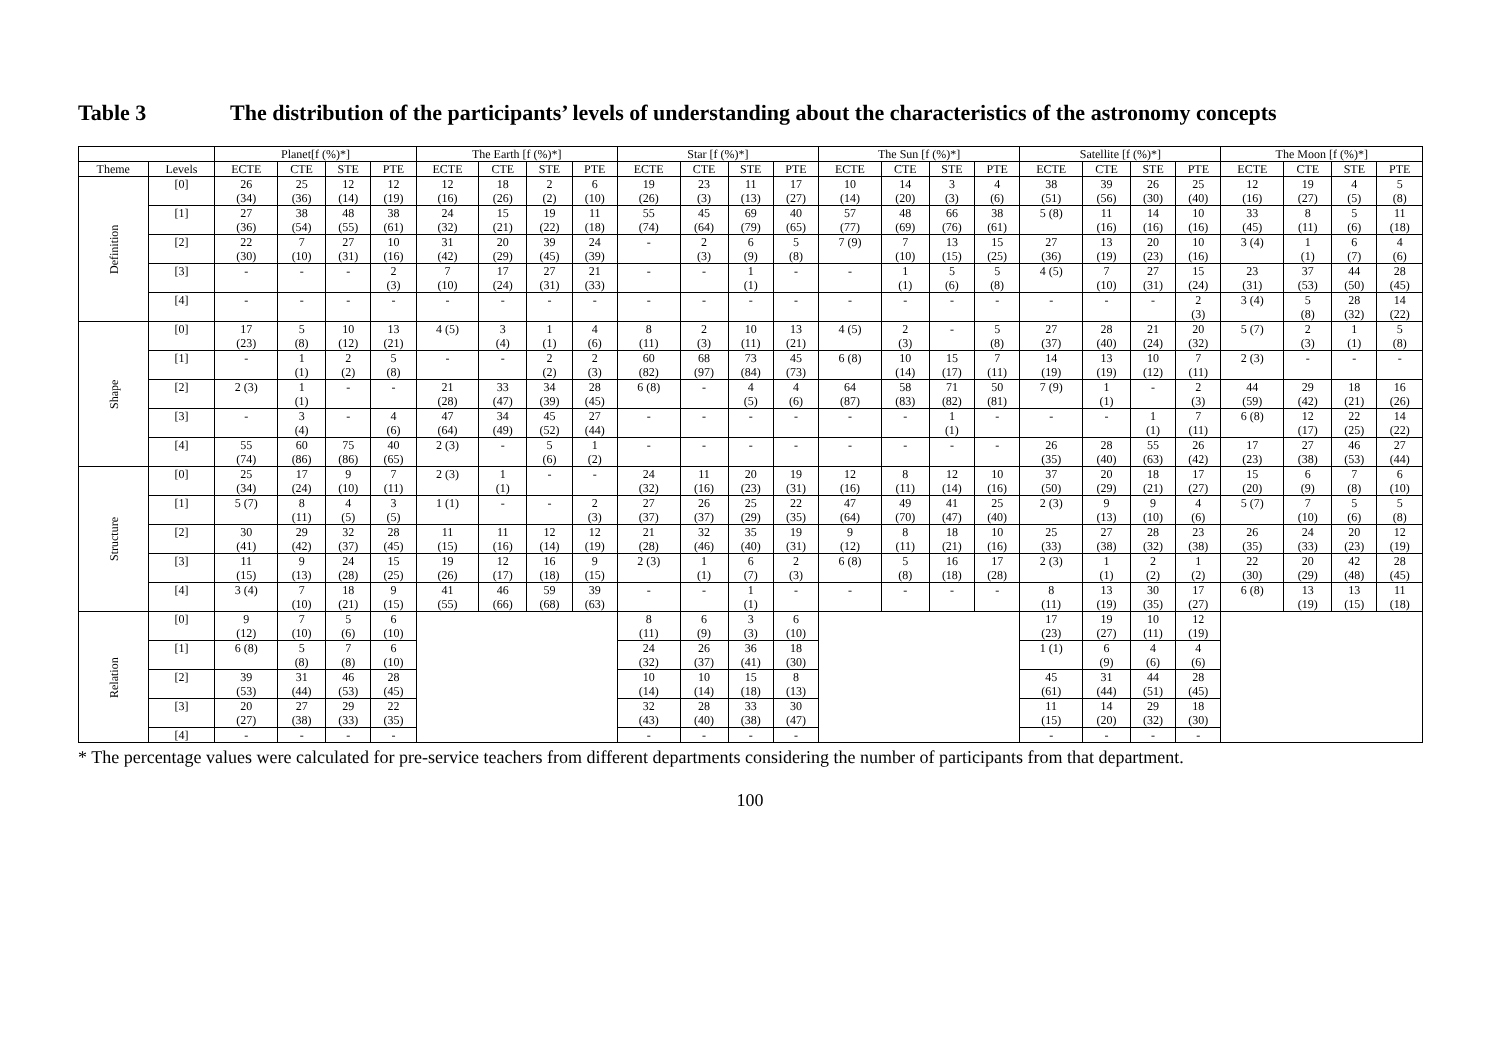Table 3 The distribution of the participants’ levels of understanding about the characteristics of the astronomy concepts
| | | Planet[f (%)*] | | | | The Earth [f (%)*] | | | | Star [f (%)*] | | | | The Sun [f (%)*] | | | | Satellite [f (%)*] | | | | The Moon [f (%)*] | | | |
| --- | --- | --- | --- | --- | --- | --- | --- | --- | --- | --- | --- | --- | --- | --- | --- | --- | --- | --- | --- | --- | --- | --- | --- | --- | --- |
| Theme | Levels | ECTE | CTE | STE | PTE | ECTE | CTE | STE | PTE | ECTE | CTE | STE | PTE | ECTE | CTE | STE | PTE | ECTE | CTE | STE | PTE | ECTE | CTE | STE | PTE |
| Definition | [0] | 26 (34) | 25 (36) | 12 (14) | 12 (19) | 12 (16) | 18 (26) | 2 (2) | 6 (10) | 19 (26) | 23 (3) | 11 (13) | 17 (27) | 10 (14) | 14 (20) | 3 (3) | 4 (6) | 38 (51) | 39 (56) | 26 (30) | 25 (40) | 12 (16) | 19 (27) | 4 (5) | 5 (8) |
| | [1] | 27 (36) | 38 (54) | 48 (55) | 38 (61) | 24 (32) | 15 (21) | 19 (22) | 11 (18) | 55 (74) | 45 (64) | 69 (79) | 40 (65) | 57 (77) | 48 (69) | 66 (76) | 38 (61) | 5 (8) | 11 (16) | 14 (16) | 10 (16) | 33 (45) | 8 (11) | 5 (6) | 11 (18) |
| | [2] | 22 (30) | 7 (10) | 27 (31) | 10 (16) | 31 (42) | 20 (29) | 39 (45) | 24 (39) | - | 2 (3) | 6 (9) | 5 (8) | 7 (9) | 7 (10) | 13 (15) | 15 (25) | 27 (36) | 13 (19) | 20 (23) | 10 (16) | 3 (4) | 1 (1) | 6 (7) | 4 (6) |
| | [3] | - | - | - | 2 (3) | 7 (10) | 17 (24) | 27 (31) | 21 (33) | - | - | 1 (1) | - | - | 1 (1) | 5 (6) | 5 (8) | 4 (5) | 7 (10) | 27 (31) | 15 (24) | 23 (31) | 37 (53) | 44 (50) | 28 (45) |
| | [4] | - | - | - | - | - | - | - | - | - | - | - | - | - | - | - | - | - | - | - | 2 (3) | 3 (4) | 5 (8) | 28 (32) | 14 (22) |
| Shape | [0] | 17 (23) | 5 (8) | 10 (12) | 13 (21) | 4 (5) | 3 (4) | 1 (1) | 4 (6) | 8 (11) | 2 (3) | 10 (11) | 13 (21) | 4 (5) | 2 (3) | - | 5 (8) | 27 (37) | 28 (40) | 21 (24) | 20 (32) | 5 (7) | 2 (3) | 1 (1) | 5 (8) |
| | [1] | - | 1 (1) | 2 (2) | 5 (8) | - | - | 2 (2) | 2 (3) | 60 (82) | 68 (97) | 73 (84) | 45 (73) | 6 (8) | 10 (14) | 15 (17) | 7 (11) | 14 (19) | 13 (19) | 10 (12) | 7 (11) | 2 (3) | - | - | - |
| | [2] | 2 (3) | 1 (1) | - | - | 21 (28) | 33 (47) | 34 (39) | 28 (45) | 6 (8) | - | 4 (5) | 4 (6) | 64 (87) | 58 (83) | 71 (82) | 50 (81) | 7 (9) | 1 (1) | - | 2 (3) | 44 (59) | 29 (42) | 18 (21) | 16 (26) |
| | [3] | - | 3 (4) | - | 4 (6) | 47 (64) | 34 (49) | 45 (52) | 27 (44) | - | - | - | - | - | - | 1 (1) | - | - | - | 1 (1) | 7 (11) | 6 (8) | 12 (17) | 22 (25) | 14 (22) |
| | [4] | 55 (74) | 60 (86) | 75 (86) | 40 (65) | 2 (3) | - | 5 (6) | 1 (2) | - | - | - | - | - | - | - | - | 26 (35) | 28 (40) | 55 (63) | 26 (42) | 17 (23) | 27 (38) | 46 (53) | 27 (44) |
| Structure | [0] | 25 (34) | 17 (24) | 9 (10) | 7 (11) | 2 (3) | 1 (1) | - | - | 24 (32) | 11 (16) | 20 (23) | 19 (31) | 12 (16) | 8 (11) | 12 (14) | 10 (16) | 37 (50) | 20 (29) | 18 (21) | 17 (27) | 15 (20) | 6 (9) | 7 (8) | 6 (10) |
| | [1] | 5 (7) | 8 (11) | 4 (5) | 3 (5) | 1 (1) | - | - | 2 (3) | 27 (37) | 26 (37) | 25 (29) | 22 (35) | 47 (64) | 49 (70) | 41 (47) | 25 (40) | 2 (3) | 9 (13) | 9 (10) | 4 (6) | 5 (7) | 7 (10) | 5 (6) | 5 (8) |
| | [2] | 30 (41) | 29 (42) | 32 (37) | 28 (45) | 11 (15) | 11 (16) | 12 (14) | 12 (19) | 21 (28) | 32 (46) | 35 (40) | 19 (31) | 9 (12) | 8 (11) | 18 (21) | 10 (16) | 25 (33) | 27 (38) | 28 (32) | 23 (38) | 26 (35) | 24 (33) | 20 (23) | 12 (19) |
| | [3] | 11 (15) | 9 (13) | 24 (28) | 15 (25) | 19 (26) | 12 (17) | 16 (18) | 9 (15) | 2 (3) | 1 (1) | 6 (7) | 2 (3) | 6 (8) | 5 (8) | 16 (18) | 17 (28) | 2 (3) | 1 (1) | 2 (2) | 1 (2) | 22 (30) | 20 (29) | 42 (48) | 28 (45) |
| | [4] | 3 (4) | 7 (10) | 18 (21) | 9 (15) | 41 (55) | 46 (66) | 59 (68) | 39 (63) | - | - | 1 (1) | - | - | - | - | - | 8 (11) | 13 (19) | 30 (35) | 17 (27) | 6 (8) | 13 (19) | 13 (15) | 11 (18) |
| Relation | [0] | 9 (12) | 7 (10) | 5 (6) | 6 (10) | | | | | 8 (11) | 6 (9) | 3 (3) | 6 (10) | | | | | 17 (23) | 19 (27) | 10 (11) | 12 (19) | | | | |
| | [1] | 6 (8) | 5 (8) | 7 (8) | 6 (10) | | | | | 24 (32) | 26 (37) | 36 (41) | 18 (30) | | | | | 1 (1) | 6 (9) | 4 (6) | 4 (6) | | | | |
| | [2] | 39 (53) | 31 (44) | 46 (53) | 28 (45) | | | | | 10 (14) | 10 (14) | 15 (18) | 8 (13) | | | | | 45 (61) | 31 (44) | 44 (51) | 28 (45) | | | | |
| | [3] | 20 (27) | 27 (38) | 29 (33) | 22 (35) | | | | | 32 (43) | 28 (40) | 33 (38) | 30 (47) | | | | | 11 (15) | 14 (20) | 29 (32) | 18 (30) | | | | |
| | [4] | - | - | - | - | | | | | - | - | - | - | | | | | - | - | - | - | | | | |
* The percentage values were calculated for pre-service teachers from different departments considering the number of participants from that department.
100